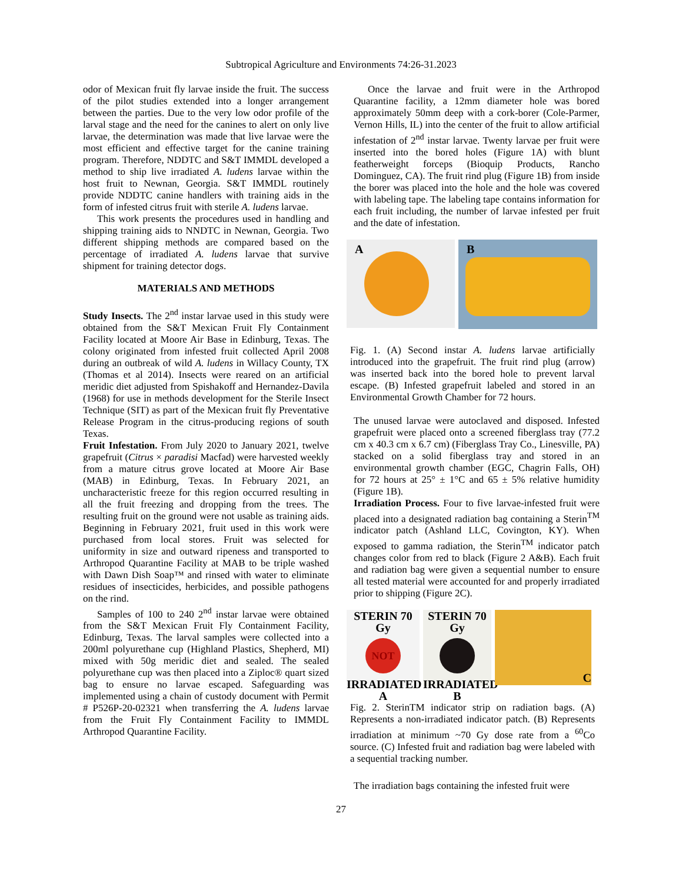Subtropical Agriculture and Environments 74:26-31.2023
odor of Mexican fruit fly larvae inside the fruit. The success of the pilot studies extended into a longer arrangement between the parties. Due to the very low odor profile of the larval stage and the need for the canines to alert on only live larvae, the determination was made that live larvae were the most efficient and effective target for the canine training program. Therefore, NDDTC and S&T IMMDL developed a method to ship live irradiated A. ludens larvae within the host fruit to Newnan, Georgia. S&T IMMDL routinely provide NDDTC canine handlers with training aids in the form of infested citrus fruit with sterile A. ludens larvae.
This work presents the procedures used in handling and shipping training aids to NNDTC in Newnan, Georgia. Two different shipping methods are compared based on the percentage of irradiated A. ludens larvae that survive shipment for training detector dogs.
MATERIALS AND METHODS
Study Insects. The 2<sup>nd</sup> instar larvae used in this study were obtained from the S&T Mexican Fruit Fly Containment Facility located at Moore Air Base in Edinburg, Texas. The colony originated from infested fruit collected April 2008 during an outbreak of wild A. ludens in Willacy County, TX (Thomas et al 2014). Insects were reared on an artificial meridic diet adjusted from Spishakoff and Hernandez-Davila (1968) for use in methods development for the Sterile Insect Technique (SIT) as part of the Mexican fruit fly Preventative Release Program in the citrus-producing regions of south Texas.
Fruit Infestation. From July 2020 to January 2021, twelve grapefruit (Citrus × paradisi Macfad) were harvested weekly from a mature citrus grove located at Moore Air Base (MAB) in Edinburg, Texas. In February 2021, an uncharacteristic freeze for this region occurred resulting in all the fruit freezing and dropping from the trees. The resulting fruit on the ground were not usable as training aids. Beginning in February 2021, fruit used in this work were purchased from local stores. Fruit was selected for uniformity in size and outward ripeness and transported to Arthropod Quarantine Facility at MAB to be triple washed with Dawn Dish Soap™ and rinsed with water to eliminate residues of insecticides, herbicides, and possible pathogens on the rind.
Samples of 100 to 240 2<sup>nd</sup> instar larvae were obtained from the S&T Mexican Fruit Fly Containment Facility, Edinburg, Texas. The larval samples were collected into a 200ml polyurethane cup (Highland Plastics, Shepherd, MI) mixed with 50g meridic diet and sealed. The sealed polyurethane cup was then placed into a Ziploc® quart sized bag to ensure no larvae escaped. Safeguarding was implemented using a chain of custody document with Permit # P526P-20-02321 when transferring the A. ludens larvae from the Fruit Fly Containment Facility to IMMDL Arthropod Quarantine Facility.
Once the larvae and fruit were in the Arthropod Quarantine facility, a 12mm diameter hole was bored approximately 50mm deep with a cork-borer (Cole-Parmer, Vernon Hills, IL) into the center of the fruit to allow artificial infestation of 2<sup>nd</sup> instar larvae. Twenty larvae per fruit were inserted into the bored holes (Figure 1A) with blunt featherweight forceps (Bioquip Products, Rancho Dominguez, CA). The fruit rind plug (Figure 1B) from inside the borer was placed into the hole and the hole was covered with labeling tape. The labeling tape contains information for each fruit including, the number of larvae infested per fruit and the date of infestation.
A
B
Fig. 1. (A) Second instar A. ludens larvae artificially introduced into the grapefruit. The fruit rind plug (arrow) was inserted back into the bored hole to prevent larval escape. (B) Infested grapefruit labeled and stored in an Environmental Growth Chamber for 72 hours.
The unused larvae were autoclaved and disposed. Infested grapefruit were placed onto a screened fiberglass tray (77.2 cm x 40.3 cm x 6.7 cm) (Fiberglass Tray Co., Linesville, PA) stacked on a solid fiberglass tray and stored in an environmental growth chamber (EGC, Chagrin Falls, OH) for 72 hours at 25° ± 1°C and 65 ± 5% relative humidity (Figure 1B).
Irradiation Process. Four to five larvae-infested fruit were placed into a designated radiation bag containing a Sterin<sup>TM</sup> indicator patch (Ashland LLC, Covington, KY). When exposed to gamma radiation, the Sterin<sup>TM</sup> indicator patch changes color from red to black (Figure 2 A&B). Each fruit and radiation bag were given a sequential number to ensure all tested material were accounted for and properly irradiated prior to shipping (Figure 2C).
STERIN 70 Gy
NOT
IRRADIATED A
STERIN 70 Gy
IRRADIATED B
C
Fig. 2. SterinTM indicator strip on radiation bags. (A) Represents a non-irradiated indicator patch. (B) Represents irradiation at minimum ~70 Gy dose rate from a <sup>60</sup>Co source. (C) Infested fruit and radiation bag were labeled with a sequential tracking number.
The irradiation bags containing the infested fruit were
27